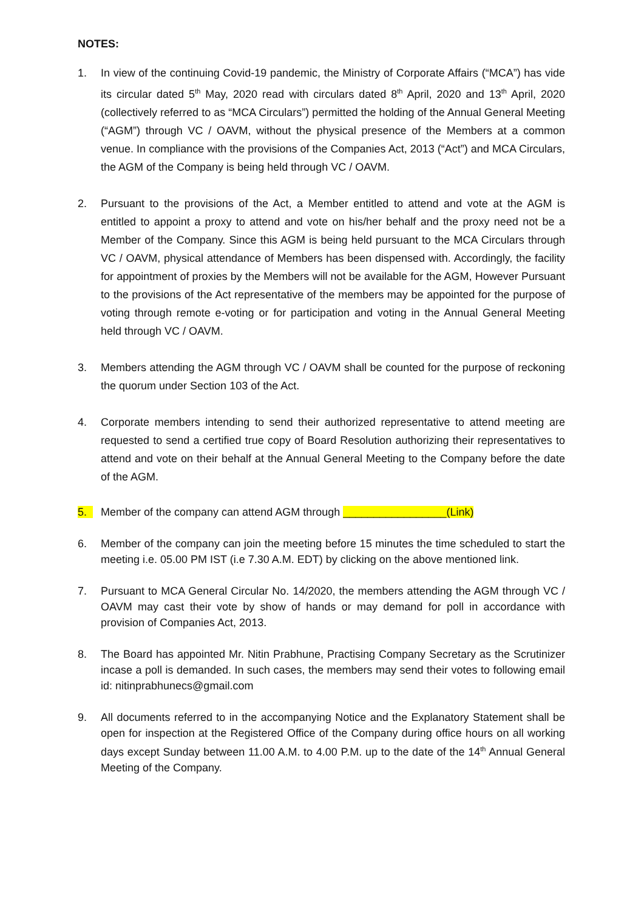NOTES:
1. In view of the continuing Covid-19 pandemic, the Ministry of Corporate Affairs (“MCA”) has vide its circular dated 5<sup>th</sup> May, 2020 read with circulars dated 8<sup>th</sup> April, 2020 and 13<sup>th</sup> April, 2020 (collectively referred to as “MCA Circulars”) permitted the holding of the Annual General Meeting (“AGM”) through VC / OAVM, without the physical presence of the Members at a common venue. In compliance with the provisions of the Companies Act, 2013 (“Act”) and MCA Circulars, the AGM of the Company is being held through VC / OAVM.
2. Pursuant to the provisions of the Act, a Member entitled to attend and vote at the AGM is entitled to appoint a proxy to attend and vote on his/her behalf and the proxy need not be a Member of the Company. Since this AGM is being held pursuant to the MCA Circulars through VC / OAVM, physical attendance of Members has been dispensed with. Accordingly, the facility for appointment of proxies by the Members will not be available for the AGM, However Pursuant to the provisions of the Act representative of the members may be appointed for the purpose of voting through remote e-voting or for participation and voting in the Annual General Meeting held through VC / OAVM.
3. Members attending the AGM through VC / OAVM shall be counted for the purpose of reckoning the quorum under Section 103 of the Act.
4. Corporate members intending to send their authorized representative to attend meeting are requested to send a certified true copy of Board Resolution authorizing their representatives to attend and vote on their behalf at the Annual General Meeting to the Company before the date of the AGM.
5. Member of the company can attend AGM through _________________(Link)
6. Member of the company can join the meeting before 15 minutes the time scheduled to start the meeting i.e. 05.00 PM IST (i.e 7.30 A.M. EDT) by clicking on the above mentioned link.
7. Pursuant to MCA General Circular No. 14/2020, the members attending the AGM through VC / OAVM may cast their vote by show of hands or may demand for poll in accordance with provision of Companies Act, 2013.
8. The Board has appointed Mr. Nitin Prabhune, Practising Company Secretary as the Scrutinizer incase a poll is demanded. In such cases, the members may send their votes to following email id: nitinprabhunecs@gmail.com
9. All documents referred to in the accompanying Notice and the Explanatory Statement shall be open for inspection at the Registered Office of the Company during office hours on all working days except Sunday between 11.00 A.M. to 4.00 P.M. up to the date of the 14<sup>th</sup> Annual General Meeting of the Company.